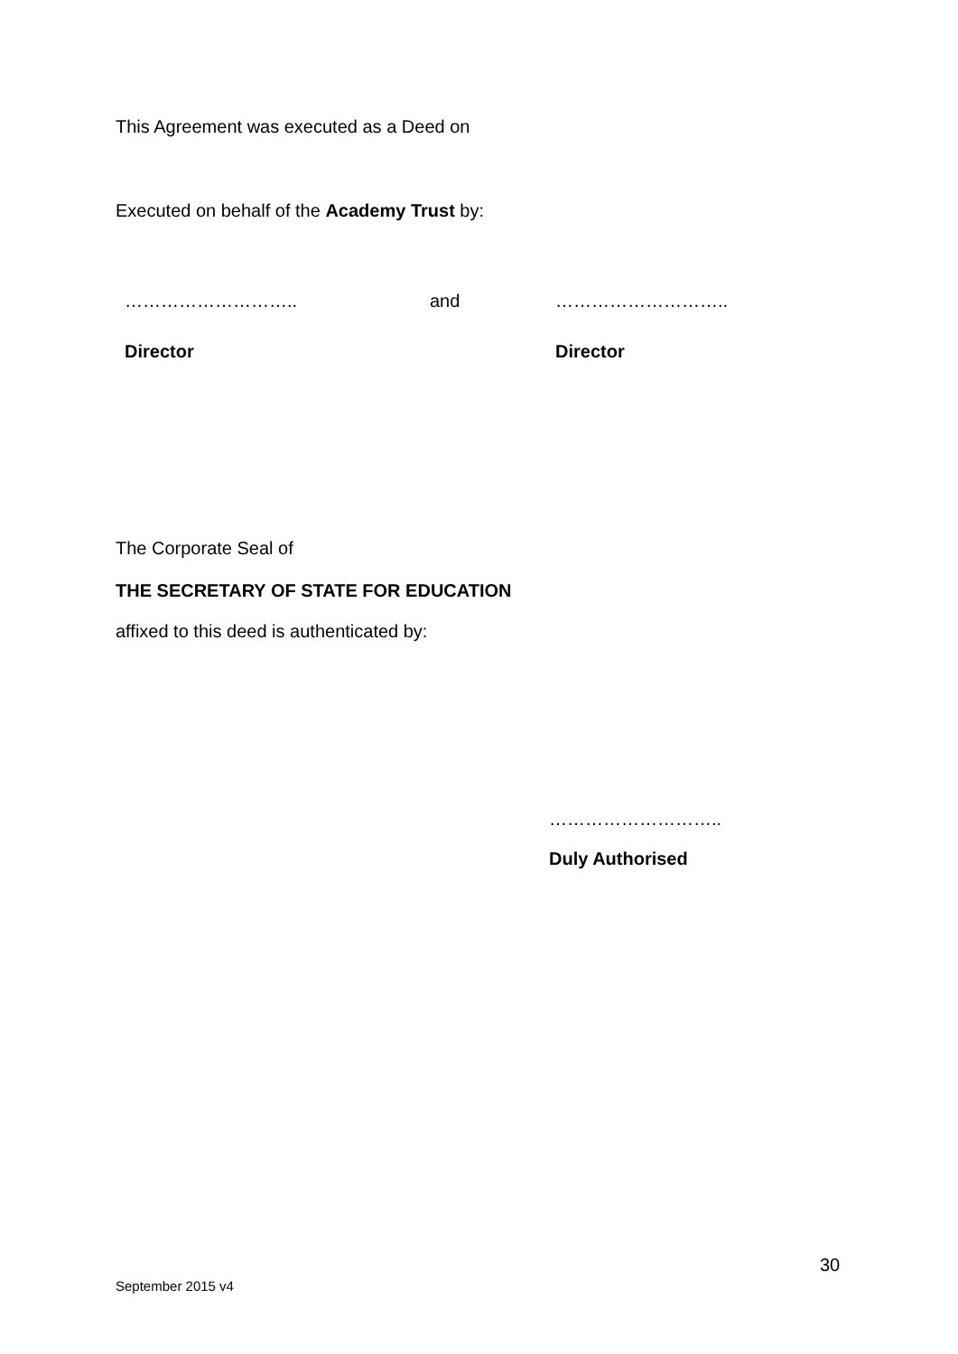This Agreement was executed as a Deed on
Executed on behalf of the Academy Trust by:
……………………….. and ………………………..
Director Director
The Corporate Seal of
THE SECRETARY OF STATE FOR EDUCATION
affixed to this deed is authenticated by:
………………………..
Duly Authorised
30
September 2015 v4